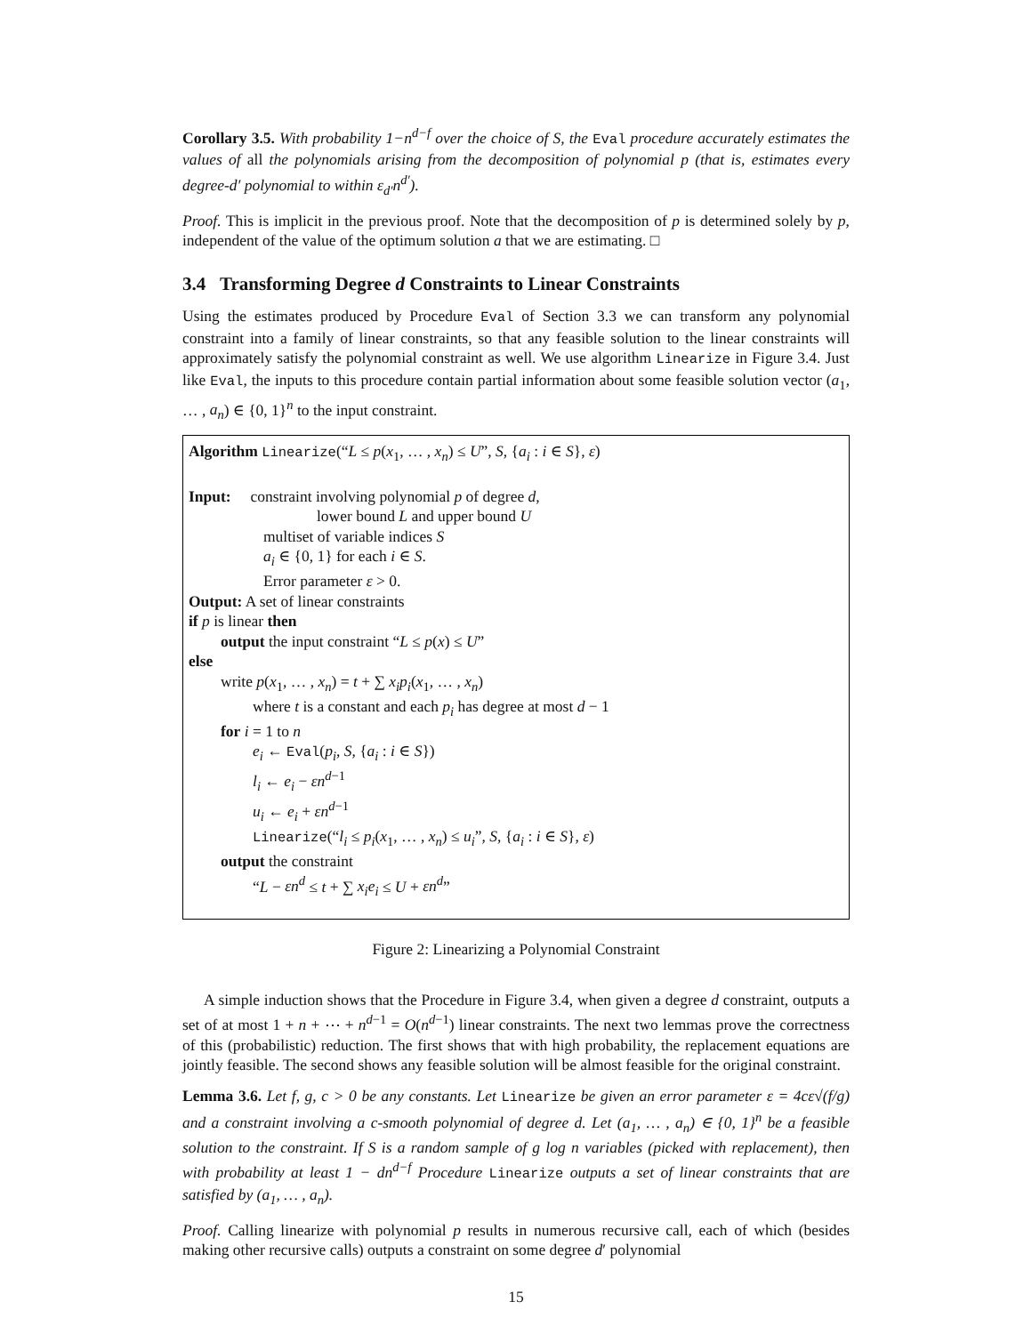Corollary 3.5. With probability 1−n<sup>d−f</sup> over the choice of S, the Eval procedure accurately estimates the values of all the polynomials arising from the decomposition of polynomial p (that is, estimates every degree-d′ polynomial to within ε<sub>d′</sub>n<sup>d′</sup>).
Proof. This is implicit in the previous proof. Note that the decomposition of p is determined solely by p, independent of the value of the optimum solution a that we are estimating. □
3.4 Transforming Degree d Constraints to Linear Constraints
Using the estimates produced by Procedure Eval of Section 3.3 we can transform any polynomial constraint into a family of linear constraints, so that any feasible solution to the linear constraints will approximately satisfy the polynomial constraint as well. We use algorithm Linearize in Figure 3.4. Just like Eval, the inputs to this procedure contain partial information about some feasible solution vector (a<sub>1</sub>, … , a<sub>n</sub>) ∈ {0, 1}<sup>n</sup> to the input constraint.
Algorithm Linearize(“L ≤ p(x<sub>1</sub>, … , x<sub>n</sub>) ≤ U”, S, {a<sub>i</sub> : i ∈ S}, ε)
Input: constraint involving polynomial p of degree d,
lower bound L and upper bound U
multiset of variable indices S
a<sub>i</sub> ∈ {0, 1} for each i ∈ S.
Error parameter ε > 0.
Output: A set of linear constraints
if p is linear then
output the input constraint “L ≤ p(x) ≤ U”
else
write p(x<sub>1</sub>, … , x<sub>n</sub>) = t + ∑ x<sub>i</sub>p<sub>i</sub>(x<sub>1</sub>, … , x<sub>n</sub>)
where t is a constant and each p<sub>i</sub> has degree at most d − 1
for i = 1 to n
e<sub>i</sub> ← Eval(p<sub>i</sub>, S, {a<sub>i</sub> : i ∈ S})
l<sub>i</sub> ← e<sub>i</sub> − εn<sup>d−1</sup>
u<sub>i</sub> ← e<sub>i</sub> + εn<sup>d−1</sup>
Linearize(“l<sub>i</sub> ≤ p<sub>i</sub>(x<sub>1</sub>, … , x<sub>n</sub>) ≤ u<sub>i</sub>”, S, {a<sub>i</sub> : i ∈ S}, ε)
output the constraint
“L − εn<sup>d</sup> ≤ t + ∑ x<sub>i</sub>e<sub>i</sub> ≤ U + εn<sup>d</sup>”
Figure 2: Linearizing a Polynomial Constraint
A simple induction shows that the Procedure in Figure 3.4, when given a degree d constraint, outputs a set of at most 1 + n + ⋯ + n<sup>d−1</sup> = O(n<sup>d−1</sup>) linear constraints. The next two lemmas prove the correctness of this (probabilistic) reduction. The first shows that with high probability, the replacement equations are jointly feasible. The second shows any feasible solution will be almost feasible for the original constraint.
Lemma 3.6. Let f, g, c > 0 be any constants. Let Linearize be given an error parameter ε = 4cε√(f/g) and a constraint involving a c-smooth polynomial of degree d. Let (a<sub>1</sub>, … , a<sub>n</sub>) ∈ {0, 1}<sup>n</sup> be a feasible solution to the constraint. If S is a random sample of g log n variables (picked with replacement), then with probability at least 1 − dn<sup>d−f</sup> Procedure Linearize outputs a set of linear constraints that are satisfied by (a<sub>1</sub>, … , a<sub>n</sub>).
Proof. Calling linearize with polynomial p results in numerous recursive call, each of which (besides making other recursive calls) outputs a constraint on some degree d′ polynomial
15